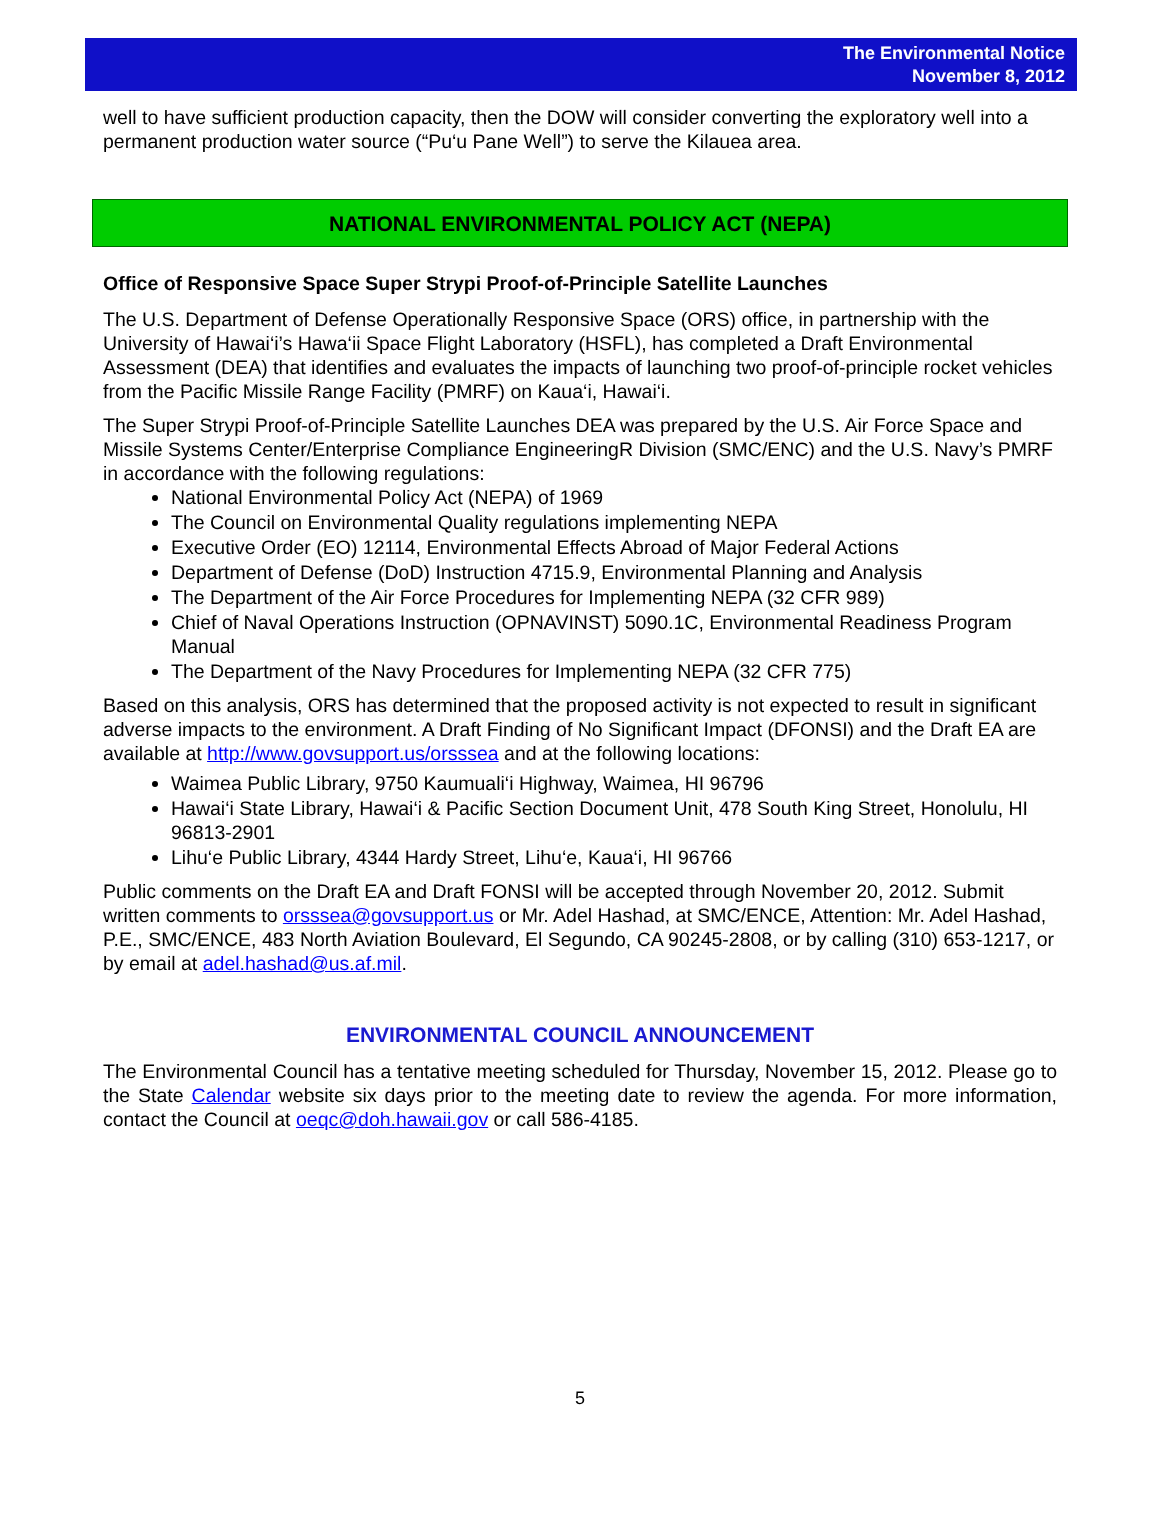The Environmental Notice
November 8, 2012
well to have sufficient production capacity, then the DOW will consider converting the exploratory well into a permanent production water source (“Pu‘u Pane Well”) to serve the Kilauea area.
NATIONAL ENVIRONMENTAL POLICY ACT (NEPA)
Office of Responsive Space Super Strypi Proof-of-Principle Satellite Launches
The U.S. Department of Defense Operationally Responsive Space (ORS) office, in partnership with the University of Hawai‘i’s Hawa‘ii Space Flight Laboratory (HSFL), has completed a Draft Environmental Assessment (DEA) that identifies and evaluates the impacts of launching two proof-of-principle rocket vehicles from the Pacific Missile Range Facility (PMRF) on Kaua‘i, Hawai‘i.
The Super Strypi Proof-of-Principle Satellite Launches DEA was prepared by the U.S. Air Force Space and Missile Systems Center/Enterprise Compliance EngineeringR Division (SMC/ENC) and the U.S. Navy’s PMRF in accordance with the following regulations:
National Environmental Policy Act (NEPA) of 1969
The Council on Environmental Quality regulations implementing NEPA
Executive Order (EO) 12114, Environmental Effects Abroad of Major Federal Actions
Department of Defense (DoD) Instruction 4715.9, Environmental Planning and Analysis
The Department of the Air Force Procedures for Implementing NEPA (32 CFR 989)
Chief of Naval Operations Instruction (OPNAVINST) 5090.1C, Environmental Readiness Program Manual
The Department of the Navy Procedures for Implementing NEPA (32 CFR 775)
Based on this analysis, ORS has determined that the proposed activity is not expected to result in significant adverse impacts to the environment. A Draft Finding of No Significant Impact (DFONSI) and the Draft EA are available at http://www.govsupport.us/orsssea and at the following locations:
Waimea Public Library, 9750 Kaumuali‘i Highway, Waimea, HI 96796
Hawai‘i State Library, Hawai‘i & Pacific Section Document Unit, 478 South King Street, Honolulu, HI 96813-2901
Lihu‘e Public Library, 4344 Hardy Street, Lihu‘e, Kaua‘i, HI 96766
Public comments on the Draft EA and Draft FONSI will be accepted through November 20, 2012. Submit written comments to orsssea@govsupport.us or Mr. Adel Hashad, at SMC/ENCE, Attention: Mr. Adel Hashad, P.E., SMC/ENCE, 483 North Aviation Boulevard, El Segundo, CA 90245-2808, or by calling (310) 653-1217, or by email at adel.hashad@us.af.mil.
ENVIRONMENTAL COUNCIL ANNOUNCEMENT
The Environmental Council has a tentative meeting scheduled for Thursday, November 15, 2012. Please go to the State Calendar website six days prior to the meeting date to review the agenda. For more information, contact the Council at oeqc@doh.hawaii.gov or call 586-4185.
5